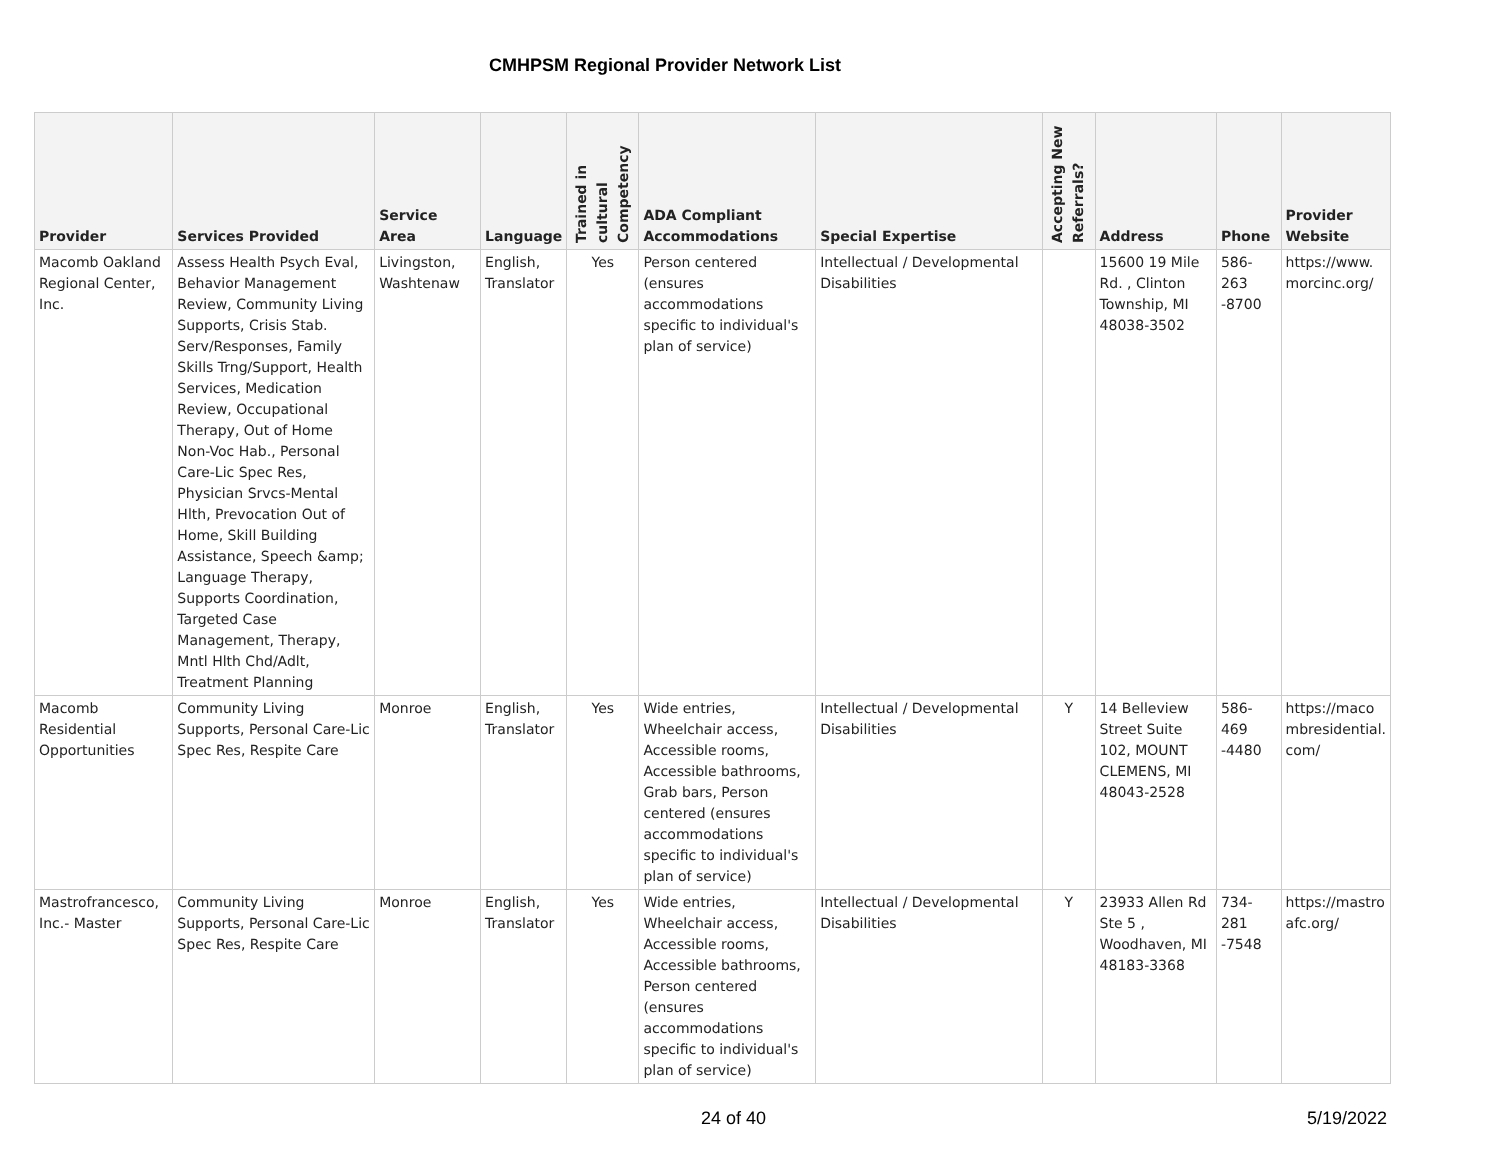CMHPSM Regional Provider Network List
| Provider | Services Provided | Service Area | Language | Trained in cultural Competency | ADA Compliant Accommodations | Special Expertise | Accepting New Referrals? | Address | Phone | Provider Website |
| --- | --- | --- | --- | --- | --- | --- | --- | --- | --- | --- |
| Macomb Oakland Regional Center, Inc. | Assess Health Psych Eval, Behavior Management Review, Community Living Supports, Crisis Stab. Serv/Responses, Family Skills Trng/Support, Health Services, Medication Review, Occupational Therapy, Out of Home Non-Voc Hab., Personal Care-Lic Spec Res, Physician Srvcs-Mental Hlth, Prevocation Out of Home, Skill Building Assistance, Speech &amp; Language Therapy, Supports Coordination, Targeted Case Management, Therapy, Mntl Hlth Chd/Adlt, Treatment Planning | Livingston, Washtenaw | English, Translator | Yes | Person centered (ensures accommodations specific to individual's plan of service) | Intellectual / Developmental Disabilities | | 15600 19 Mile Rd. , Clinton Township, MI 48038-3502 | 586-263 -8700 | https://www. morcinc.org/ |
| Macomb Residential Opportunities | Community Living Supports, Personal Care-Lic Spec Res, Respite Care | Monroe | English, Translator | Yes | Wide entries, Wheelchair access, Accessible rooms, Accessible bathrooms, Grab bars, Person centered (ensures accommodations specific to individual's plan of service) | Intellectual / Developmental Disabilities | Y | 14 Belleview Street Suite 102, MOUNT CLEMENS, MI 48043-2528 | 586-469 -4480 | https://maco mbresidential. com/ |
| Mastrofrancesco, Inc.- Master | Community Living Supports, Personal Care-Lic Spec Res, Respite Care | Monroe | English, Translator | Yes | Wide entries, Wheelchair access, Accessible rooms, Accessible bathrooms, Person centered (ensures accommodations specific to individual's plan of service) | Intellectual / Developmental Disabilities | Y | 23933 Allen Rd Ste 5 , Woodhaven, MI 48183-3368 | 734-281 -7548 | https://mastro afc.org/ |
24 of 40 5/19/2022